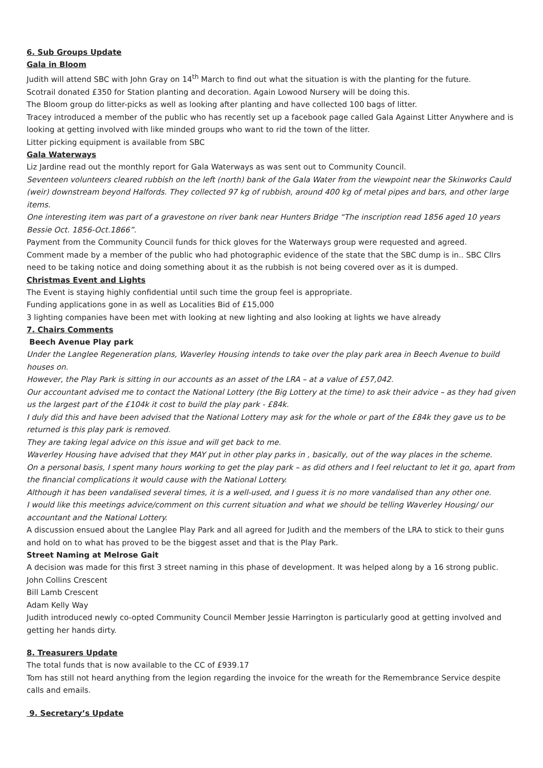6. Sub Groups Update
Gala in Bloom
Judith will attend SBC with John Gray on 14<sup>th</sup> March to find out what the situation is with the planting for the future.
Scotrail donated £350 for Station planting and decoration. Again Lowood Nursery will be doing this.
The Bloom group do litter-picks as well as looking after planting and have collected 100 bags of litter.
Tracey introduced a member of the public who has recently set up a facebook page called Gala Against Litter Anywhere and is looking at getting involved with like minded groups who want to rid the town of the litter.
Litter picking equipment is available from SBC
Gala Waterways
Liz Jardine read out the monthly report for Gala Waterways as was sent out to Community Council.
Seventeen volunteers cleared rubbish on the left (north) bank of the Gala Water from the viewpoint near the Skinworks Cauld (weir) downstream beyond Halfords. They collected 97 kg of rubbish, around 400 kg of metal pipes and bars, and other large items.
One interesting item was part of a gravestone on river bank near Hunters Bridge “The inscription read 1856 aged 10 years Bessie Oct. 1856-Oct.1866”.
Payment from the Community Council funds for thick gloves for the Waterways group were requested and agreed.
Comment made by a member of the public who had photographic evidence of the state that the SBC dump is in.. SBC Cllrs need to be taking notice and doing something about it as the rubbish is not being covered over as it is dumped.
Christmas Event and Lights
The Event is staying highly confidential until such time the group feel is appropriate.
Funding applications gone in as well as Localities Bid of £15,000
3 lighting companies have been met with looking at new lighting and also looking at lights we have already
7. Chairs Comments
Beech Avenue Play park
Under the Langlee Regeneration plans, Waverley Housing intends to take over the play park area in Beech Avenue to build houses on.
However, the Play Park is sitting in our accounts as an asset of the LRA – at a value of £57,042.
Our accountant advised me to contact the National Lottery (the Big Lottery at the time) to ask their advice – as they had given us the largest part of the £104k it cost to build the play park - £84k.
I duly did this and have been advised that the National Lottery may ask for the whole or part of the £84k they gave us to be returned is this play park is removed.
They are taking legal advice on this issue and will get back to me.
Waverley Housing have advised that they MAY put in other play parks in , basically, out of the way places in the scheme.
On a personal basis, I spent many hours working to get the play park – as did others and I feel reluctant to let it go, apart from the financial complications it would cause with the National Lottery.
Although it has been vandalised several times, it is a well-used, and I guess it is no more vandalised than any other one.
I would like this meetings advice/comment on this current situation and what we should be telling Waverley Housing/ our accountant and the National Lottery.
A discussion ensued about the Langlee Play Park and all agreed for Judith and the members of the LRA to stick to their guns and hold on to what has proved to be the biggest asset and that is the Play Park.
Street Naming at Melrose Gait
A decision was made for this first 3 street naming in this phase of development. It was helped along by a 16 strong public.
John Collins Crescent
Bill Lamb Crescent
Adam Kelly Way
Judith introduced newly co-opted Community Council Member Jessie Harrington is particularly good at getting involved and getting her hands dirty.
8. Treasurers Update
The total funds that is now available to the CC of £939.17
Tom has still not heard anything from the legion regarding the invoice for the wreath for the Remembrance Service despite calls and emails.
9. Secretary’s Update